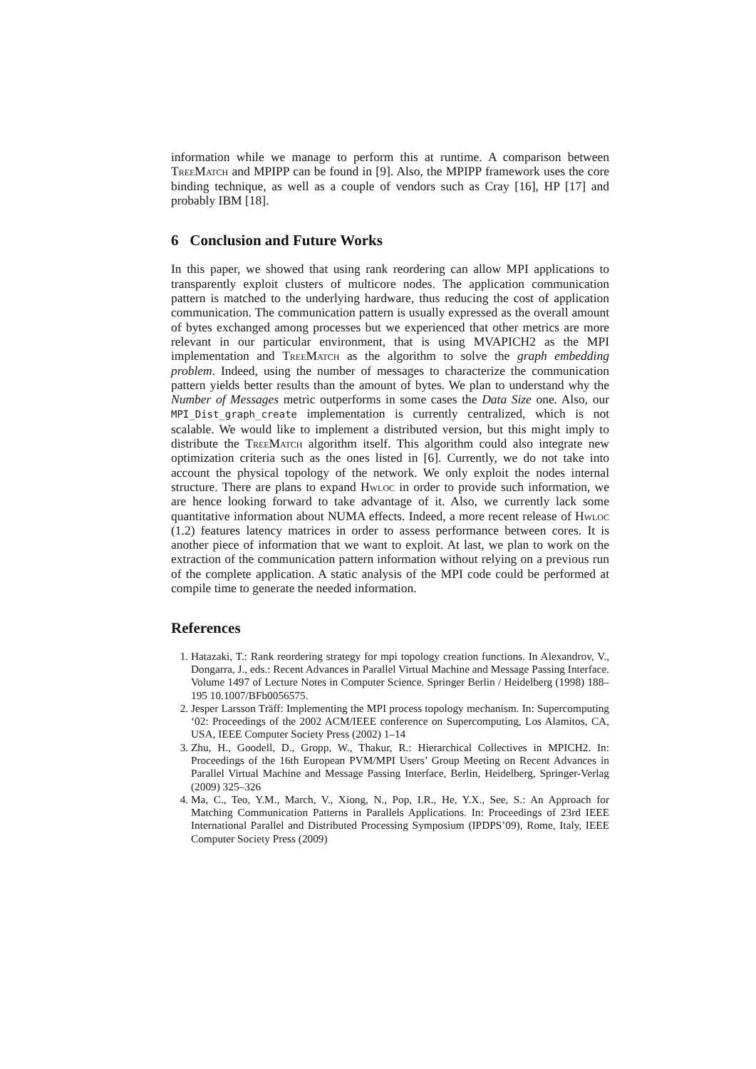information while we manage to perform this at runtime. A comparison between TreeMatch and MPIPP can be found in [9]. Also, the MPIPP framework uses the core binding technique, as well as a couple of vendors such as Cray [16], HP [17] and probably IBM [18].
6 Conclusion and Future Works
In this paper, we showed that using rank reordering can allow MPI applications to transparently exploit clusters of multicore nodes. The application communication pattern is matched to the underlying hardware, thus reducing the cost of application communication. The communication pattern is usually expressed as the overall amount of bytes exchanged among processes but we experienced that other metrics are more relevant in our particular environment, that is using MVAPICH2 as the MPI implementation and TreeMatch as the algorithm to solve the graph embedding problem. Indeed, using the number of messages to characterize the communication pattern yields better results than the amount of bytes. We plan to understand why the Number of Messages metric outperforms in some cases the Data Size one. Also, our MPI_Dist_graph_create implementation is currently centralized, which is not scalable. We would like to implement a distributed version, but this might imply to distribute the TreeMatch algorithm itself. This algorithm could also integrate new optimization criteria such as the ones listed in [6]. Currently, we do not take into account the physical topology of the network. We only exploit the nodes internal structure. There are plans to expand Hwloc in order to provide such information, we are hence looking forward to take advantage of it. Also, we currently lack some quantitative information about NUMA effects. Indeed, a more recent release of Hwloc (1.2) features latency matrices in order to assess performance between cores. It is another piece of information that we want to exploit. At last, we plan to work on the extraction of the communication pattern information without relying on a previous run of the complete application. A static analysis of the MPI code could be performed at compile time to generate the needed information.
References
1. Hatazaki, T.: Rank reordering strategy for mpi topology creation functions. In Alexandrov, V., Dongarra, J., eds.: Recent Advances in Parallel Virtual Machine and Message Passing Interface. Volume 1497 of Lecture Notes in Computer Science. Springer Berlin / Heidelberg (1998) 188–195 10.1007/BFb0056575.
2. Jesper Larsson Träff: Implementing the MPI process topology mechanism. In: Supercomputing ‘02: Proceedings of the 2002 ACM/IEEE conference on Supercomputing, Los Alamitos, CA, USA, IEEE Computer Society Press (2002) 1–14
3. Zhu, H., Goodell, D., Gropp, W., Thakur, R.: Hierarchical Collectives in MPICH2. In: Proceedings of the 16th European PVM/MPI Users’ Group Meeting on Recent Advances in Parallel Virtual Machine and Message Passing Interface, Berlin, Heidelberg, Springer-Verlag (2009) 325–326
4. Ma, C., Teo, Y.M., March, V., Xiong, N., Pop, I.R., He, Y.X., See, S.: An Approach for Matching Communication Patterns in Parallels Applications. In: Proceedings of 23rd IEEE International Parallel and Distributed Processing Symposium (IPDPS’09), Rome, Italy, IEEE Computer Society Press (2009)